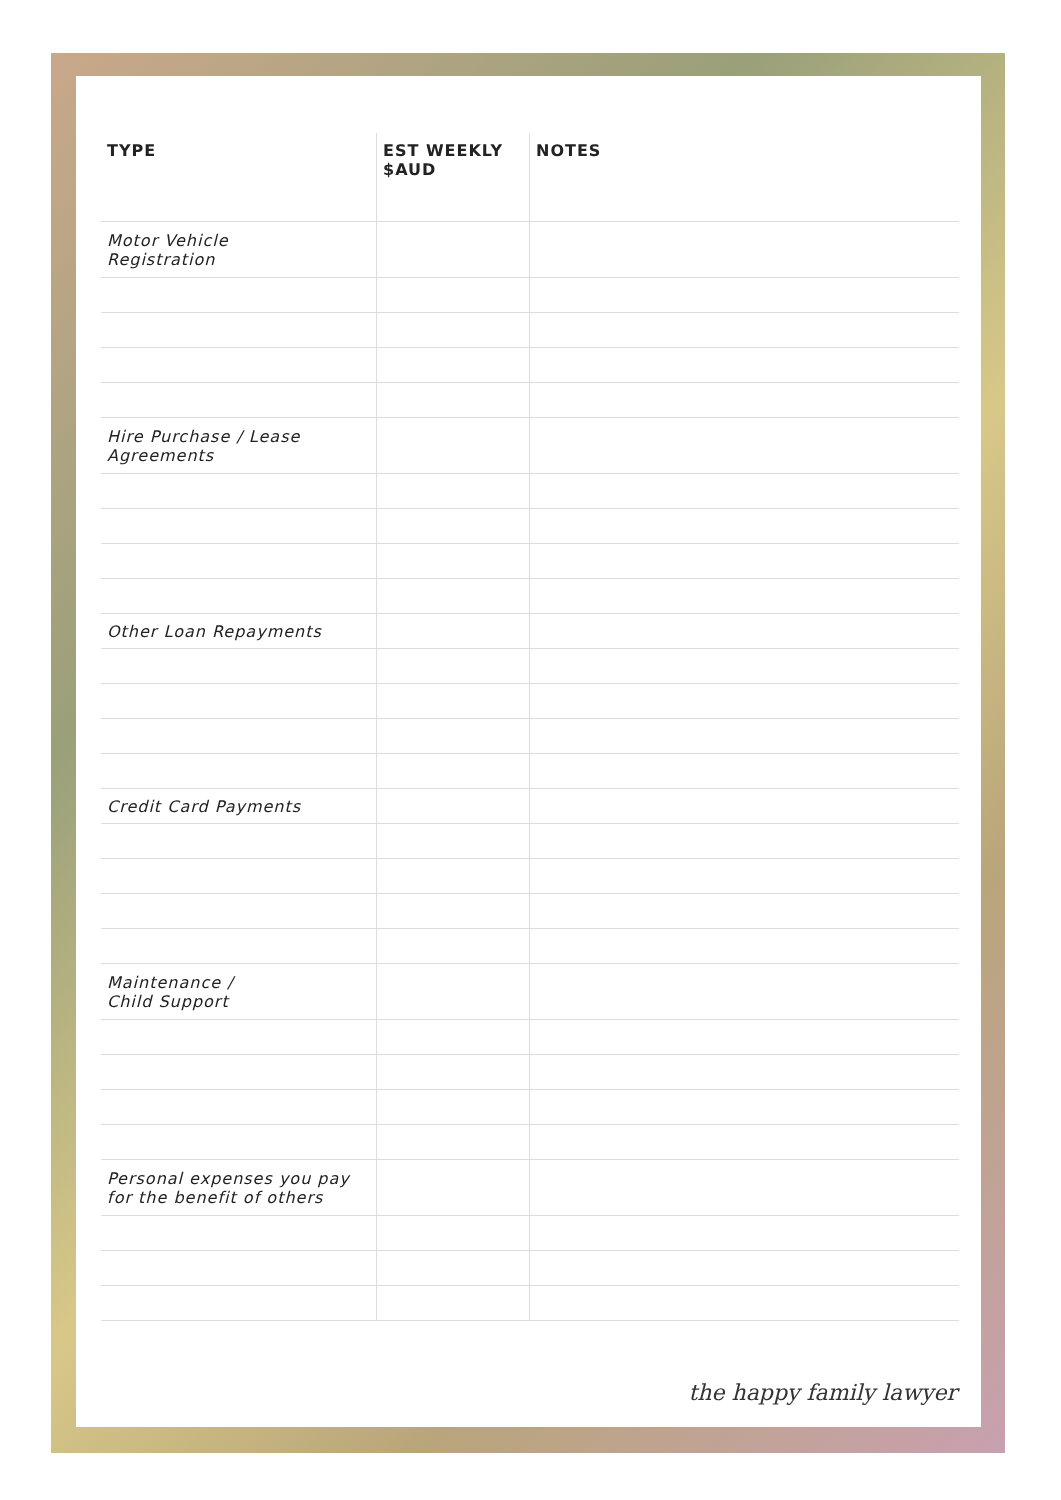| TYPE | EST WEEKLY $AUD | NOTES |
| --- | --- | --- |
| Motor Vehicle Registration | | |
| Hire Purchase / Lease Agreements | | |
| Other Loan Repayments | | |
| Credit Card Payments | | |
| Maintenance / Child Support | | |
| Personal expenses you pay for the benefit of others | | |
the happy family lawyer